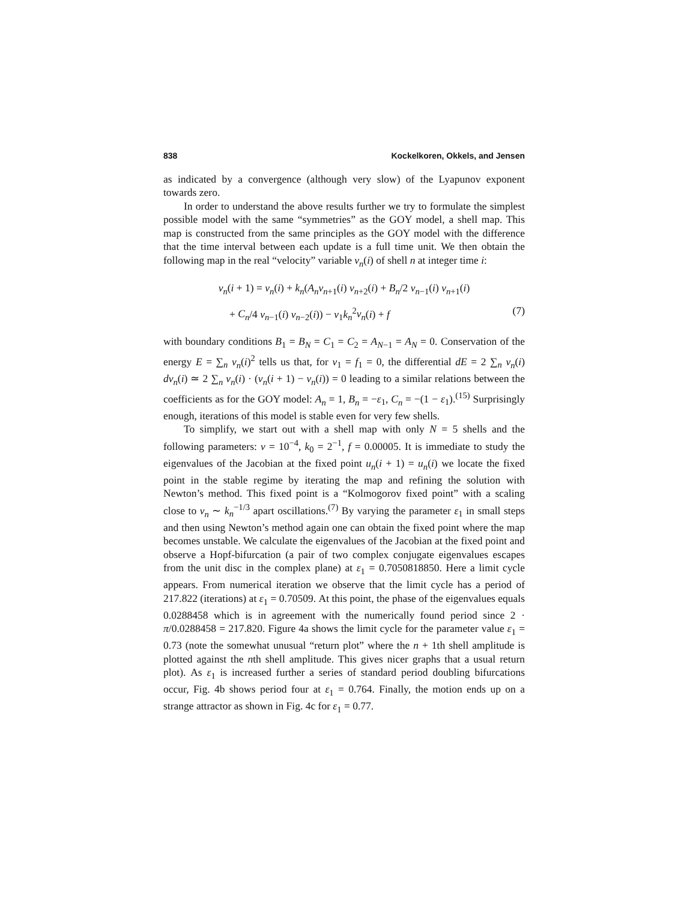838 Kockelkoren, Okkels, and Jensen
as indicated by a convergence (although very slow) of the Lyapunov exponent towards zero.
In order to understand the above results further we try to formulate the simplest possible model with the same “symmetries” as the GOY model, a shell map. This map is constructed from the same principles as the GOY model with the difference that the time interval between each update is a full time unit. We then obtain the following map in the real “velocity” variable v<sub>n</sub>(i) of shell n at integer time i:
v<sub>n</sub>(i + 1) = v<sub>n</sub>(i) + k<sub>n</sub>(A<sub>n</sub>v<sub>n+1</sub>(i) v<sub>n+2</sub>(i) + B<sub>n</sub>/2 v<sub>n−1</sub>(i) v<sub>n+1</sub>(i)
+ C<sub>n</sub>/4 v<sub>n−1</sub>(i) v<sub>n−2</sub>(i)) − ν<sub>1</sub>k<sub>n</sub><sup>2</sup>v<sub>n</sub>(i) + f (7)
with boundary conditions B<sub>1</sub> = B<sub>N</sub> = C<sub>1</sub> = C<sub>2</sub> = A<sub>N−1</sub> = A<sub>N</sub> = 0. Conservation of the energy E = ∑<sub>n</sub> v<sub>n</sub>(i)<sup>2</sup> tells us that, for ν<sub>1</sub> = f<sub>1</sub> = 0, the differential dE = 2 ∑<sub>n</sub> v<sub>n</sub>(i) dv<sub>n</sub>(i) ≃ 2 ∑<sub>n</sub> v<sub>n</sub>(i) · (v<sub>n</sub>(i + 1) − v<sub>n</sub>(i)) = 0 leading to a similar relations between the coefficients as for the GOY model: A<sub>n</sub> = 1, B<sub>n</sub> = −ε<sub>1</sub>, C<sub>n</sub> = −(1 − ε<sub>1</sub>).<sup>(15)</sup> Surprisingly enough, iterations of this model is stable even for very few shells.
To simplify, we start out with a shell map with only N = 5 shells and the following parameters: ν = 10<sup>−4</sup>, k<sub>0</sub> = 2<sup>−1</sup>, f = 0.00005. It is immediate to study the eigenvalues of the Jacobian at the fixed point u<sub>n</sub>(i + 1) = u<sub>n</sub>(i) we locate the fixed point in the stable regime by iterating the map and refining the solution with Newton’s method. This fixed point is a “Kolmogorov fixed point” with a scaling close to v<sub>n</sub> ∼ k<sub>n</sub><sup>−1/3</sup> apart oscillations.<sup>(7)</sup> By varying the parameter ε<sub>1</sub> in small steps and then using Newton’s method again one can obtain the fixed point where the map becomes unstable. We calculate the eigenvalues of the Jacobian at the fixed point and observe a Hopf-bifurcation (a pair of two complex conjugate eigenvalues escapes from the unit disc in the complex plane) at ε<sub>1</sub> = 0.7050818850. Here a limit cycle appears. From numerical iteration we observe that the limit cycle has a period of 217.822 (iterations) at ε<sub>1</sub> = 0.70509. At this point, the phase of the eigenvalues equals 0.0288458 which is in agreement with the numerically found period since 2 · π/0.0288458 = 217.820. Figure 4a shows the limit cycle for the parameter value ε<sub>1</sub> = 0.73 (note the somewhat unusual “return plot” where the n + 1th shell amplitude is plotted against the nth shell amplitude. This gives nicer graphs that a usual return plot). As ε<sub>1</sub> is increased further a series of standard period doubling bifurcations occur, Fig. 4b shows period four at ε<sub>1</sub> = 0.764. Finally, the motion ends up on a strange attractor as shown in Fig. 4c for ε<sub>1</sub> = 0.77.